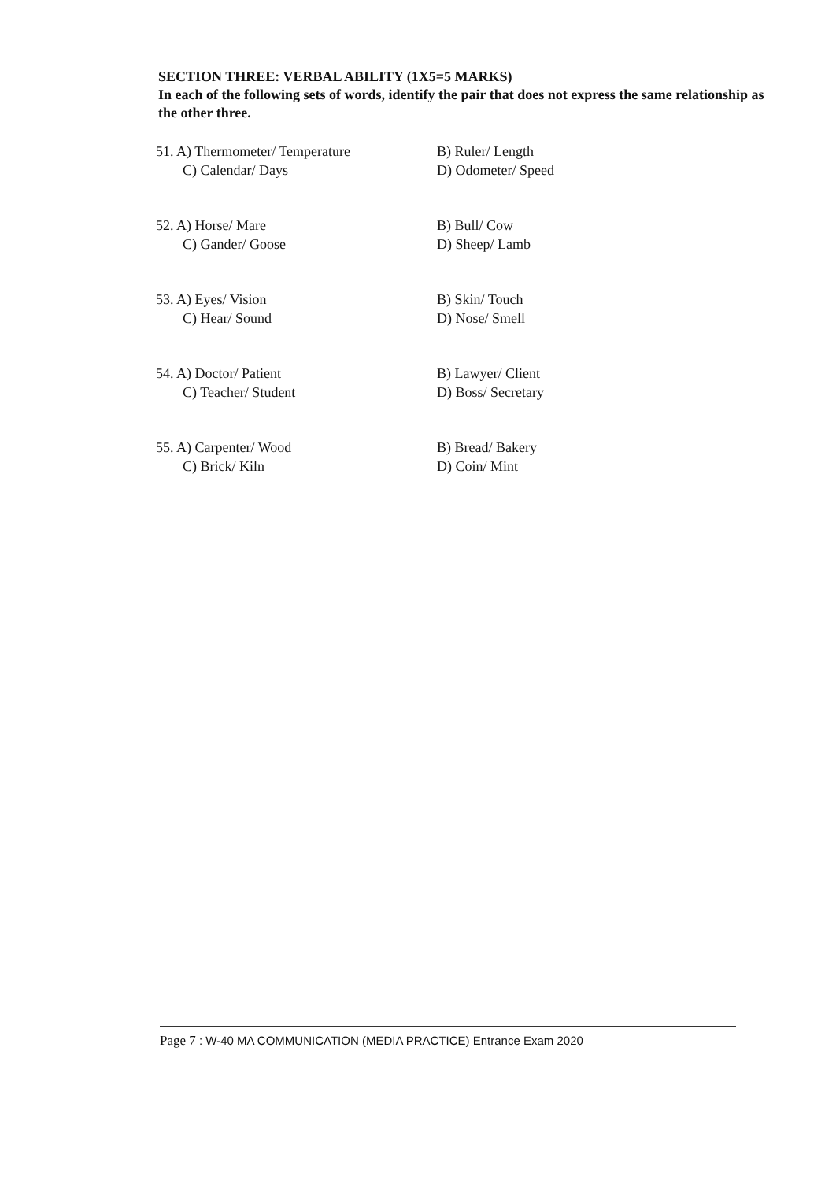SECTION THREE: VERBAL ABILITY (1X5=5 MARKS)
In each of the following sets of words, identify the pair that does not express the same relationship as the other three.
51. A) Thermometer/ Temperature
C) Calendar/ Days
B) Ruler/ Length
D) Odometer/ Speed
52. A) Horse/ Mare
C) Gander/ Goose
B) Bull/ Cow
D) Sheep/ Lamb
53. A) Eyes/ Vision
C) Hear/ Sound
B) Skin/ Touch
D) Nose/ Smell
54. A) Doctor/ Patient
C) Teacher/ Student
B) Lawyer/ Client
D) Boss/ Secretary
55. A) Carpenter/ Wood
C) Brick/ Kiln
B) Bread/ Bakery
D) Coin/ Mint
Page 7 : W-40 MA COMMUNICATION (MEDIA PRACTICE) Entrance Exam 2020